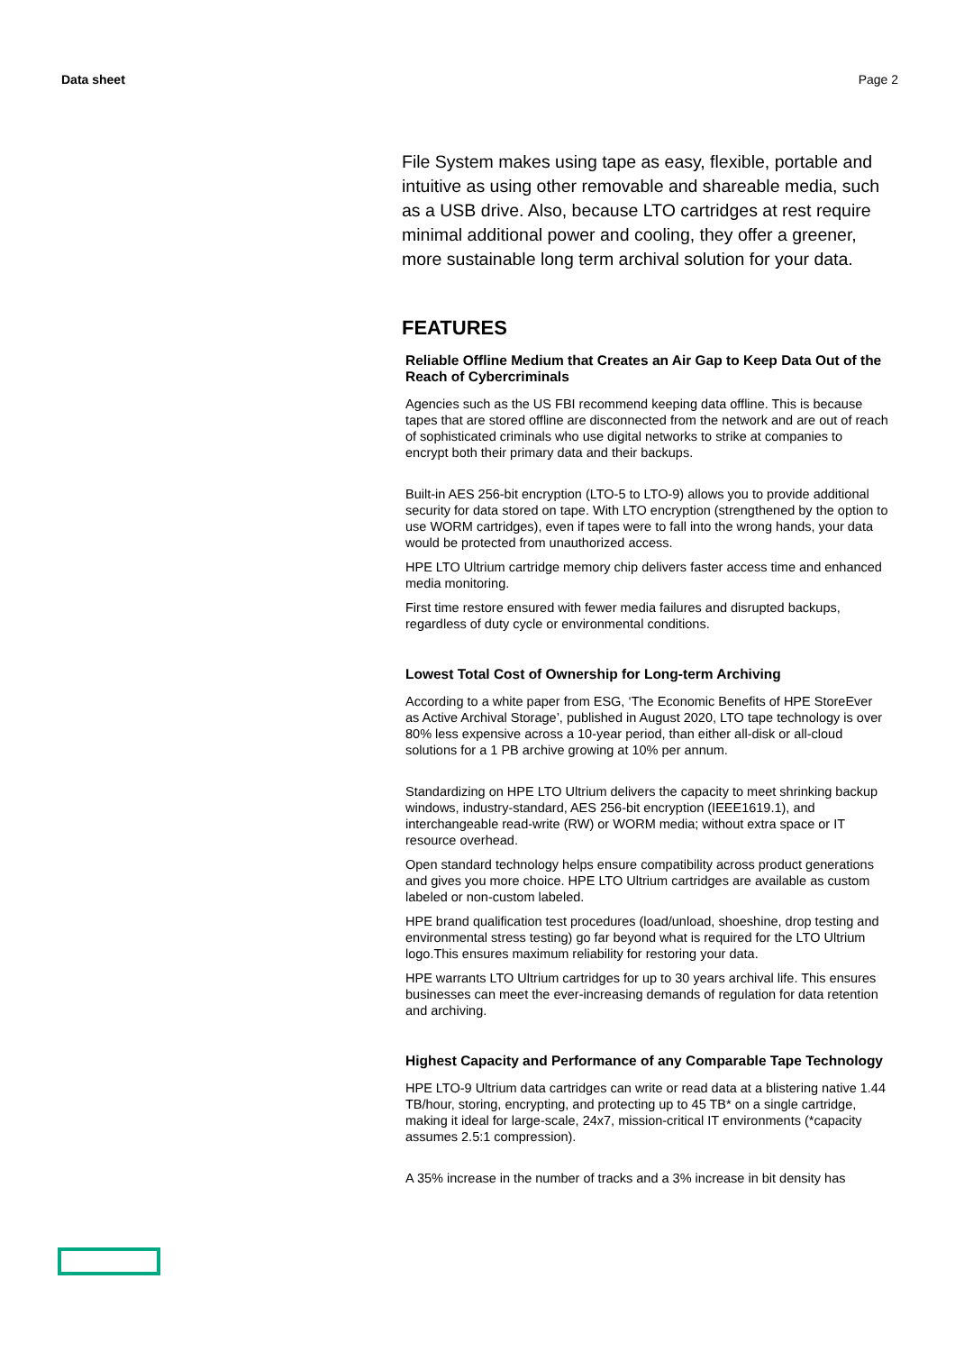Data sheet Page 2
File System makes using tape as easy, flexible, portable and intuitive as using other removable and shareable media, such as a USB drive. Also, because LTO cartridges at rest require minimal additional power and cooling, they offer a greener, more sustainable long term archival solution for your data.
FEATURES
Reliable Offline Medium that Creates an Air Gap to Keep Data Out of the Reach of Cybercriminals
Agencies such as the US FBI recommend keeping data offline. This is because tapes that are stored offline are disconnected from the network and are out of reach of sophisticated criminals who use digital networks to strike at companies to encrypt both their primary data and their backups.
Built-in AES 256-bit encryption (LTO-5 to LTO-9) allows you to provide additional security for data stored on tape. With LTO encryption (strengthened by the option to use WORM cartridges), even if tapes were to fall into the wrong hands, your data would be protected from unauthorized access.
HPE LTO Ultrium cartridge memory chip delivers faster access time and enhanced media monitoring.
First time restore ensured with fewer media failures and disrupted backups, regardless of duty cycle or environmental conditions.
Lowest Total Cost of Ownership for Long-term Archiving
According to a white paper from ESG, ‘The Economic Benefits of HPE StoreEver as Active Archival Storage’, published in August 2020, LTO tape technology is over 80% less expensive across a 10-year period, than either all-disk or all-cloud solutions for a 1 PB archive growing at 10% per annum.
Standardizing on HPE LTO Ultrium delivers the capacity to meet shrinking backup windows, industry-standard, AES 256-bit encryption (IEEE1619.1), and interchangeable read-write (RW) or WORM media; without extra space or IT resource overhead.
Open standard technology helps ensure compatibility across product generations and gives you more choice. HPE LTO Ultrium cartridges are available as custom labeled or non-custom labeled.
HPE brand qualification test procedures (load/unload, shoeshine, drop testing and environmental stress testing) go far beyond what is required for the LTO Ultrium logo.This ensures maximum reliability for restoring your data.
HPE warrants LTO Ultrium cartridges for up to 30 years archival life. This ensures businesses can meet the ever-increasing demands of regulation for data retention and archiving.
Highest Capacity and Performance of any Comparable Tape Technology
HPE LTO-9 Ultrium data cartridges can write or read data at a blistering native 1.44 TB/hour, storing, encrypting, and protecting up to 45 TB* on a single cartridge, making it ideal for large-scale, 24x7, mission-critical IT environments (*capacity assumes 2.5:1 compression).
A 35% increase in the number of tracks and a 3% increase in bit density has